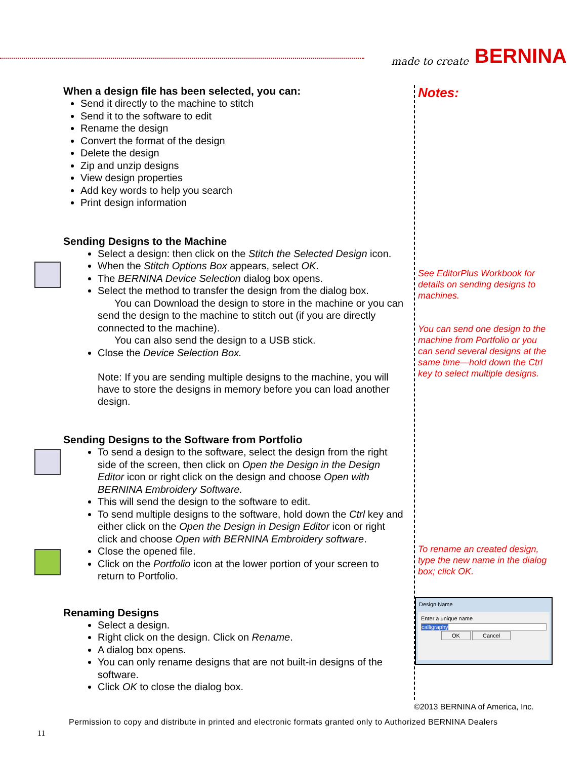made to create BERNINA
When a design file has been selected, you can:
Send it directly to the machine to stitch
Send it to the software to edit
Rename the design
Convert the format of the design
Delete the design
Zip and unzip designs
View design properties
Add key words to help you search
Print design information
Sending Designs to the Machine
Select a design: then click on the Stitch the Selected Design icon.
When the Stitch Options Box appears, select OK.
The BERNINA Device Selection dialog box opens.
Select the method to transfer the design from the dialog box.
You can Download the design to store in the machine or you can send the design to the machine to stitch out (if you are directly connected to the machine).
You can also send the design to a USB stick.
Close the Device Selection Box.
Note: If you are sending multiple designs to the machine, you will have to store the designs in memory before you can load another design.
Sending Designs to the Software from Portfolio
To send a design to the software, select the design from the right side of the screen, then click on Open the Design in the Design Editor icon or right click on the design and choose Open with BERNINA Embroidery Software.
This will send the design to the software to edit.
To send multiple designs to the software, hold down the Ctrl key and either click on the Open the Design in Design Editor icon or right click and choose Open with BERNINA Embroidery software.
Close the opened file.
Click on the Portfolio icon at the lower portion of your screen to return to Portfolio.
Renaming Designs
Select a design.
Right click on the design. Click on Rename.
A dialog box opens.
You can only rename designs that are not built-in designs of the software.
Click OK to close the dialog box.
Notes:
See EditorPlus Workbook for details on sending designs to machines.
You can send one design to the machine from Portfolio or you can send several designs at the same time—hold down the Ctrl key to select multiple designs.
To rename an created design, type the new name in the dialog box; click OK.
Design Name
Enter a unique name
calligraphy
OK Cancel
©2013 BERNINA of America, Inc.
Permission to copy and distribute in printed and electronic formats granted only to Authorized BERNINA Dealers
11